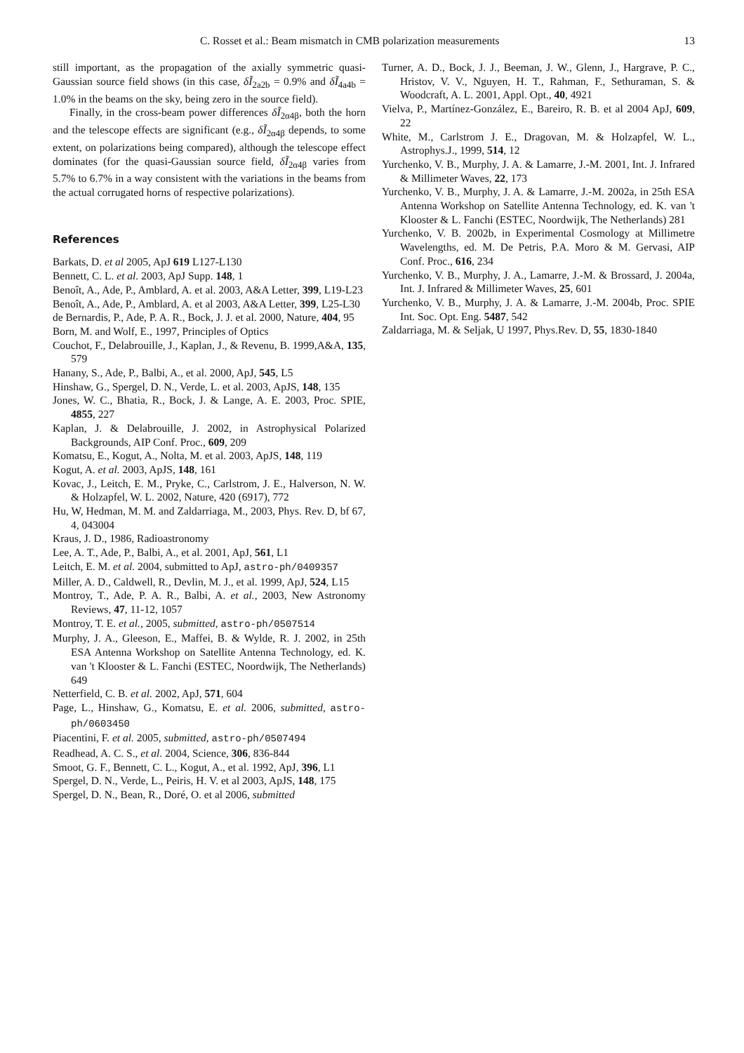C. Rosset et al.: Beam mismatch in CMB polarization measurements 13
still important, as the propagation of the axially symmetric quasi-Gaussian source field shows (in this case, δĨ<sub>2a2b</sub> = 0.9% and δĨ<sub>4a4b</sub> = 1.0% in the beams on the sky, being zero in the source field).
Finally, in the cross-beam power differences δĨ<sub>2α4β</sub>, both the horn and the telescope effects are significant (e.g., δĨ<sub>2α4β</sub> depends, to some extent, on polarizations being compared), although the telescope effect dominates (for the quasi-Gaussian source field, δĨ<sub>2α4β</sub> varies from 5.7% to 6.7% in a way consistent with the variations in the beams from the actual corrugated horns of respective polarizations).
References
Barkats, D. et al 2005, ApJ 619 L127-L130
Bennett, C. L. et al. 2003, ApJ Supp. 148, 1
Benoît, A., Ade, P., Amblard, A. et al. 2003, A&A Letter, 399, L19-L23
Benoît, A., Ade, P., Amblard, A. et al 2003, A&A Letter, 399, L25-L30
de Bernardis, P., Ade, P. A. R., Bock, J. J. et al. 2000, Nature, 404, 95
Born, M. and Wolf, E., 1997, Principles of Optics
Couchot, F., Delabrouille, J., Kaplan, J., & Revenu, B. 1999,A&A, 135, 579
Hanany, S., Ade, P., Balbi, A., et al. 2000, ApJ, 545, L5
Hinshaw, G., Spergel, D. N., Verde, L. et al. 2003, ApJS, 148, 135
Jones, W. C., Bhatia, R., Bock, J. & Lange, A. E. 2003, Proc. SPIE, 4855, 227
Kaplan, J. & Delabrouille, J. 2002, in Astrophysical Polarized Backgrounds, AIP Conf. Proc., 609, 209
Komatsu, E., Kogut, A., Nolta, M. et al. 2003, ApJS, 148, 119
Kogut, A. et al. 2003, ApJS, 148, 161
Kovac, J., Leitch, E. M., Pryke, C., Carlstrom, J. E., Halverson, N. W. & Holzapfel, W. L. 2002, Nature, 420 (6917), 772
Hu, W, Hedman, M. M. and Zaldarriaga, M., 2003, Phys. Rev. D, bf 67, 4, 043004
Kraus, J. D., 1986, Radioastronomy
Lee, A. T., Ade, P., Balbi, A., et al. 2001, ApJ, 561, L1
Leitch, E. M. et al. 2004, submitted to ApJ, astro-ph/0409357
Miller, A. D., Caldwell, R., Devlin, M. J., et al. 1999, ApJ, 524, L15
Montroy, T., Ade, P. A. R., Balbi, A. et al., 2003, New Astronomy Reviews, 47, 11-12, 1057
Montroy, T. E. et al., 2005, submitted, astro-ph/0507514
Murphy, J. A., Gleeson, E., Maffei, B. & Wylde, R. J. 2002, in 25th ESA Antenna Workshop on Satellite Antenna Technology, ed. K. van 't Klooster & L. Fanchi (ESTEC, Noordwijk, The Netherlands) 649
Netterfield, C. B. et al. 2002, ApJ, 571, 604
Page, L., Hinshaw, G., Komatsu, E. et al. 2006, submitted, astro-ph/0603450
Piacentini, F. et al. 2005, submitted, astro-ph/0507494
Readhead, A. C. S., et al. 2004, Science, 306, 836-844
Smoot, G. F., Bennett, C. L., Kogut, A., et al. 1992, ApJ, 396, L1
Spergel, D. N., Verde, L., Peiris, H. V. et al 2003, ApJS, 148, 175
Spergel, D. N., Bean, R., Doré, O. et al 2006, submitted
Turner, A. D., Bock, J. J., Beeman, J. W., Glenn, J., Hargrave, P. C., Hristov, V. V., Nguyen, H. T., Rahman, F., Sethuraman, S. & Woodcraft, A. L. 2001, Appl. Opt., 40, 4921
Vielva, P., Martínez-González, E., Bareiro, R. B. et al 2004 ApJ, 609, 22
White, M., Carlstrom J. E., Dragovan, M. & Holzapfel, W. L., Astrophys.J., 1999, 514, 12
Yurchenko, V. B., Murphy, J. A. & Lamarre, J.-M. 2001, Int. J. Infrared & Millimeter Waves, 22, 173
Yurchenko, V. B., Murphy, J. A. & Lamarre, J.-M. 2002a, in 25th ESA Antenna Workshop on Satellite Antenna Technology, ed. K. van 't Klooster & L. Fanchi (ESTEC, Noordwijk, The Netherlands) 281
Yurchenko, V. B. 2002b, in Experimental Cosmology at Millimetre Wavelengths, ed. M. De Petris, P.A. Moro & M. Gervasi, AIP Conf. Proc., 616, 234
Yurchenko, V. B., Murphy, J. A., Lamarre, J.-M. & Brossard, J. 2004a, Int. J. Infrared & Millimeter Waves, 25, 601
Yurchenko, V. B., Murphy, J. A. & Lamarre, J.-M. 2004b, Proc. SPIE Int. Soc. Opt. Eng. 5487, 542
Zaldarriaga, M. & Seljak, U 1997, Phys.Rev. D, 55, 1830-1840